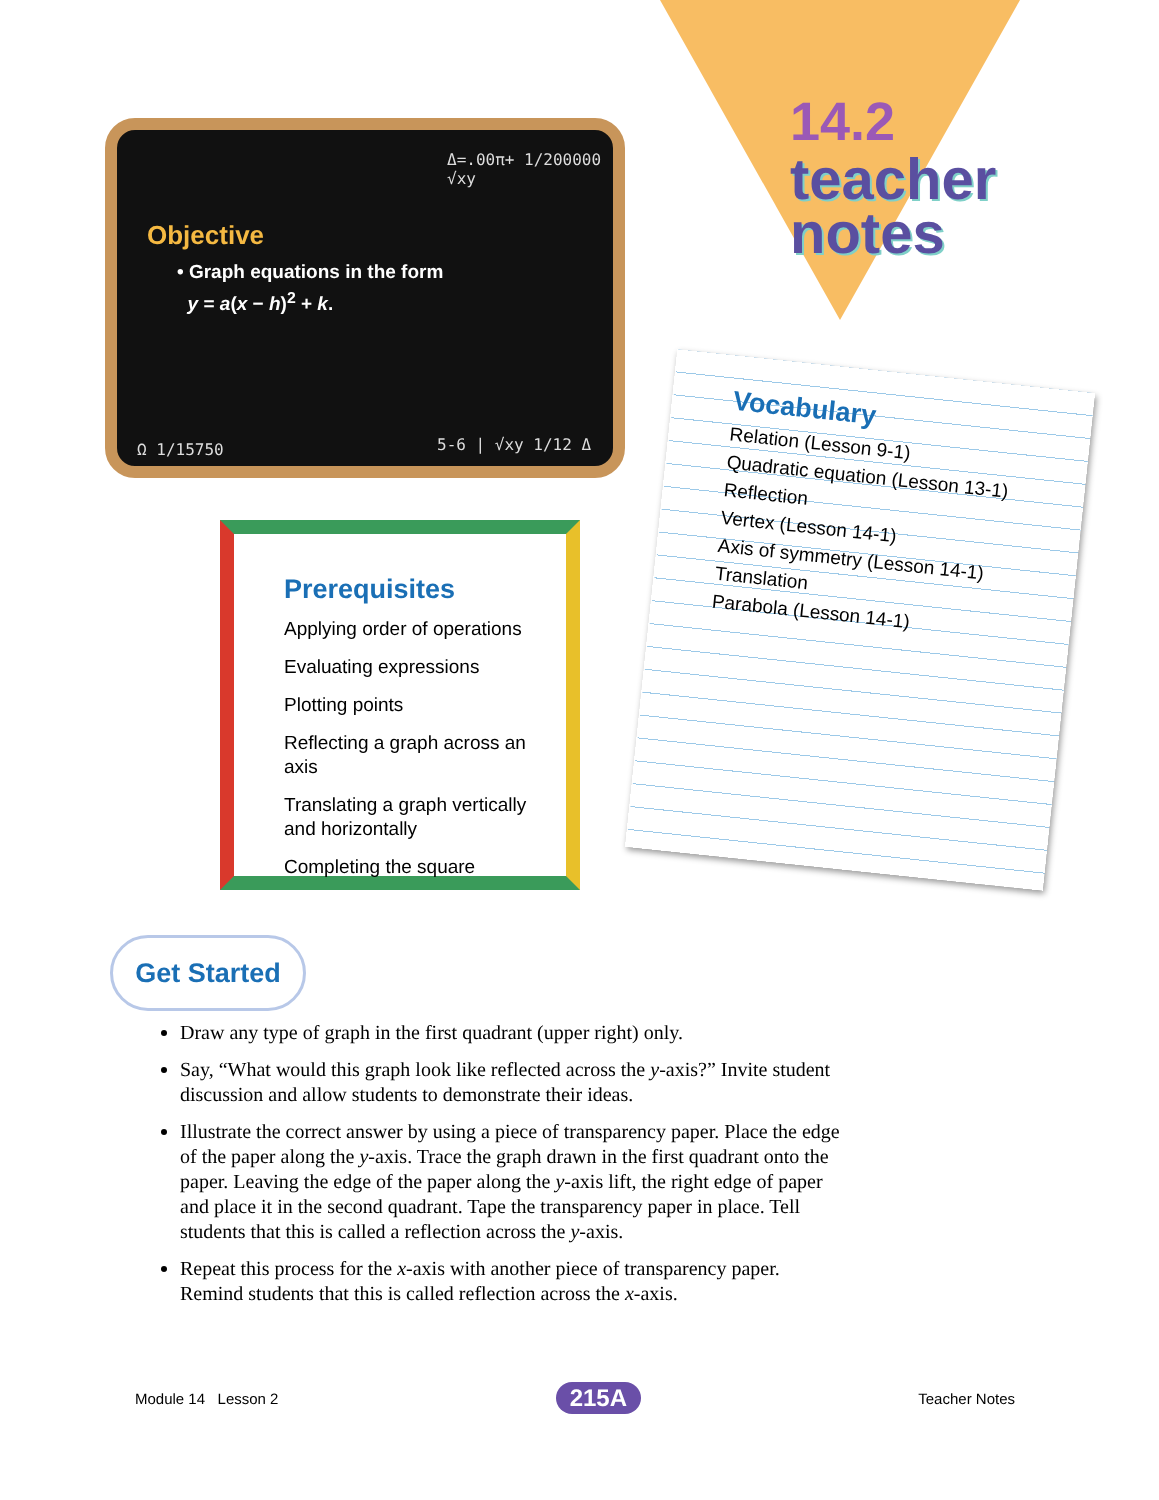14.2
teacher
notes
Δ=.00π+ 1/200000 √xy
Objective
• Graph equations in the form
y = a(x − h)<sup>2</sup> + k.
Ω 1/15750 5-6 | √xy 1/12 Δ
Prerequisites
Applying order of operations
Evaluating expressions
Plotting points
Reflecting a graph across an axis
Translating a graph vertically and horizontally
Completing the square
Vocabulary
Relation (Lesson 9-1)
Quadratic equation (Lesson 13-1)
Reflection
Vertex (Lesson 14-1)
Axis of symmetry (Lesson 14-1)
Translation
Parabola (Lesson 14-1)
Get Started
Draw any type of graph in the first quadrant (upper right) only.
Say, “What would this graph look like reflected across the y-axis?” Invite student discussion and allow students to demonstrate their ideas.
Illustrate the correct answer by using a piece of transparency paper. Place the edge of the paper along the y-axis. Trace the graph drawn in the first quadrant onto the paper. Leaving the edge of the paper along the y-axis lift, the right edge of paper and place it in the second quadrant. Tape the transparency paper in place. Tell students that this is called a reflection across the y-axis.
Repeat this process for the x-axis with another piece of transparency paper. Remind students that this is called reflection across the x-axis.
Module 14 Lesson 2 215A Teacher Notes